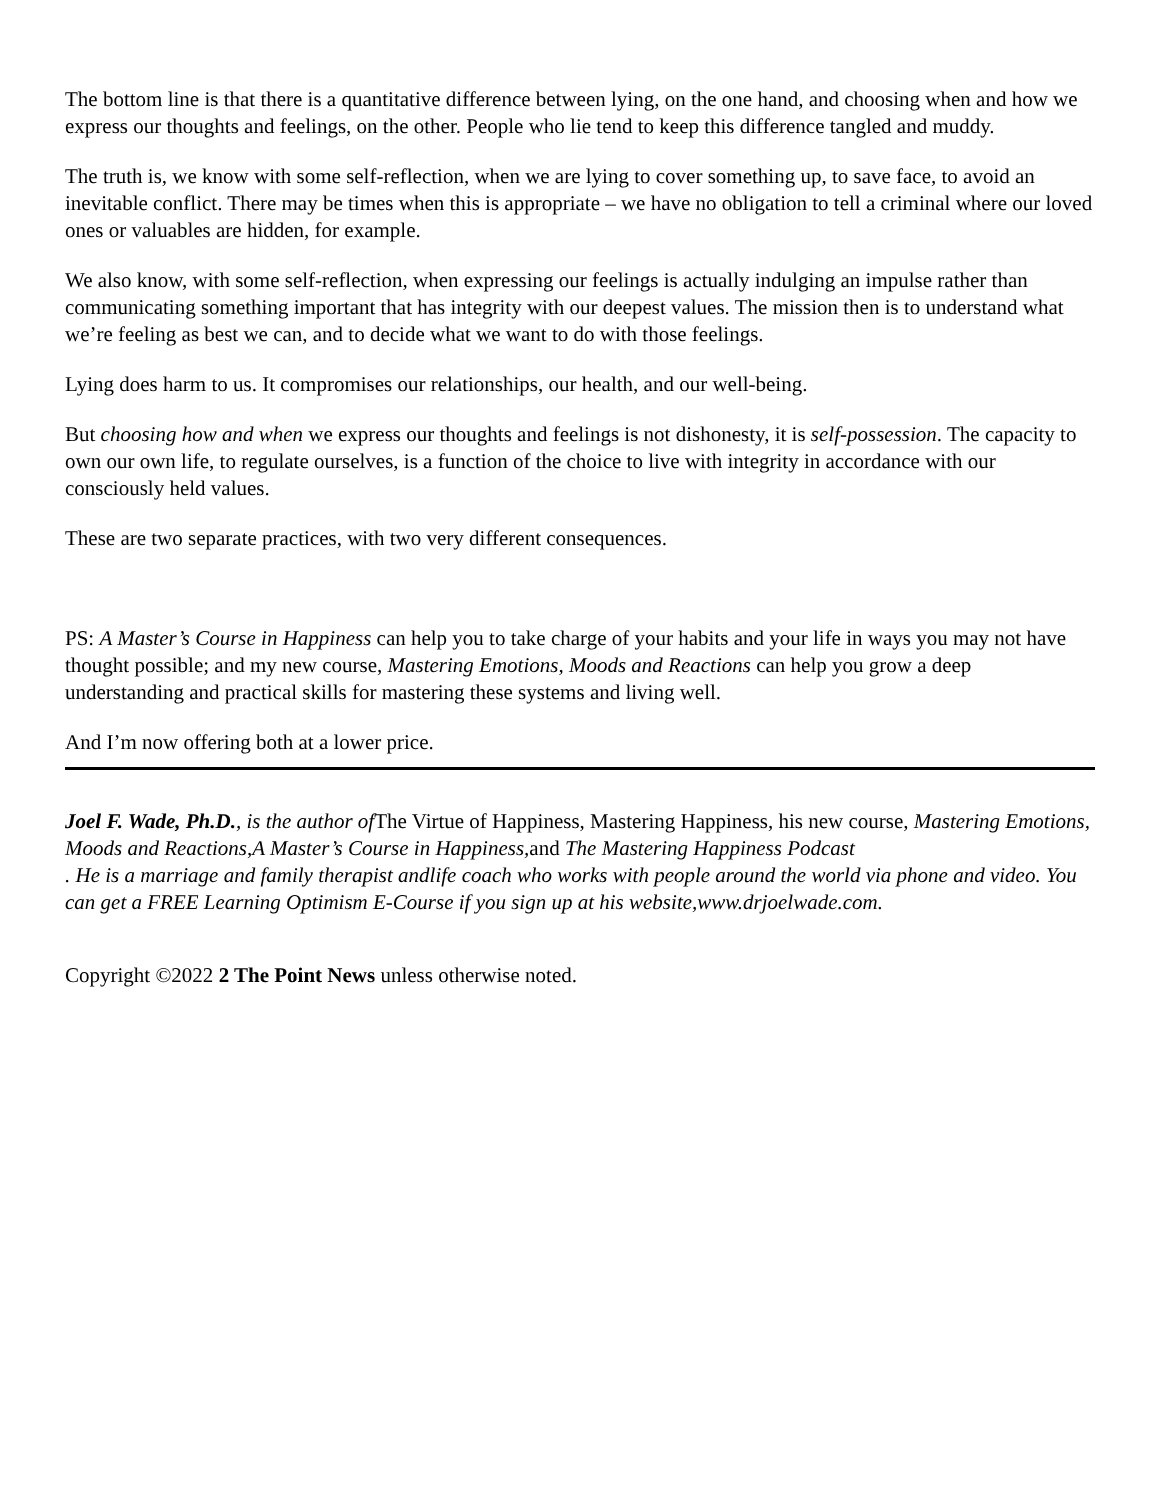The bottom line is that there is a quantitative difference between lying, on the one hand, and choosing when and how we express our thoughts and feelings, on the other. People who lie tend to keep this difference tangled and muddy.
The truth is, we know with some self-reflection, when we are lying to cover something up, to save face, to avoid an inevitable conflict. There may be times when this is appropriate – we have no obligation to tell a criminal where our loved ones or valuables are hidden, for example.
We also know, with some self-reflection, when expressing our feelings is actually indulging an impulse rather than communicating something important that has integrity with our deepest values. The mission then is to understand what we’re feeling as best we can, and to decide what we want to do with those feelings.
Lying does harm to us. It compromises our relationships, our health, and our well-being.
But choosing how and when we express our thoughts and feelings is not dishonesty, it is self-possession. The capacity to own our own life, to regulate ourselves, is a function of the choice to live with integrity in accordance with our consciously held values.
These are two separate practices, with two very different consequences.
PS: A Master’s Course in Happiness can help you to take charge of your habits and your life in ways you may not have thought possible; and my new course, Mastering Emotions, Moods and Reactions can help you grow a deep understanding and practical skills for mastering these systems and living well.
And I’m now offering both at a lower price.
Joel F. Wade, Ph.D., is the author of The Virtue of Happiness, Mastering Happiness, his new course, Mastering Emotions, Moods and Reactions,A Master’s Course in Happiness, and The Mastering Happiness Podcast
. He is a marriage and family therapist andlife coach who works with people around the world via phone and video. You can get a FREE Learning Optimism E-Course if you sign up at his website,www.drjoelwade.com.
Copyright ©2022 2 The Point News unless otherwise noted.